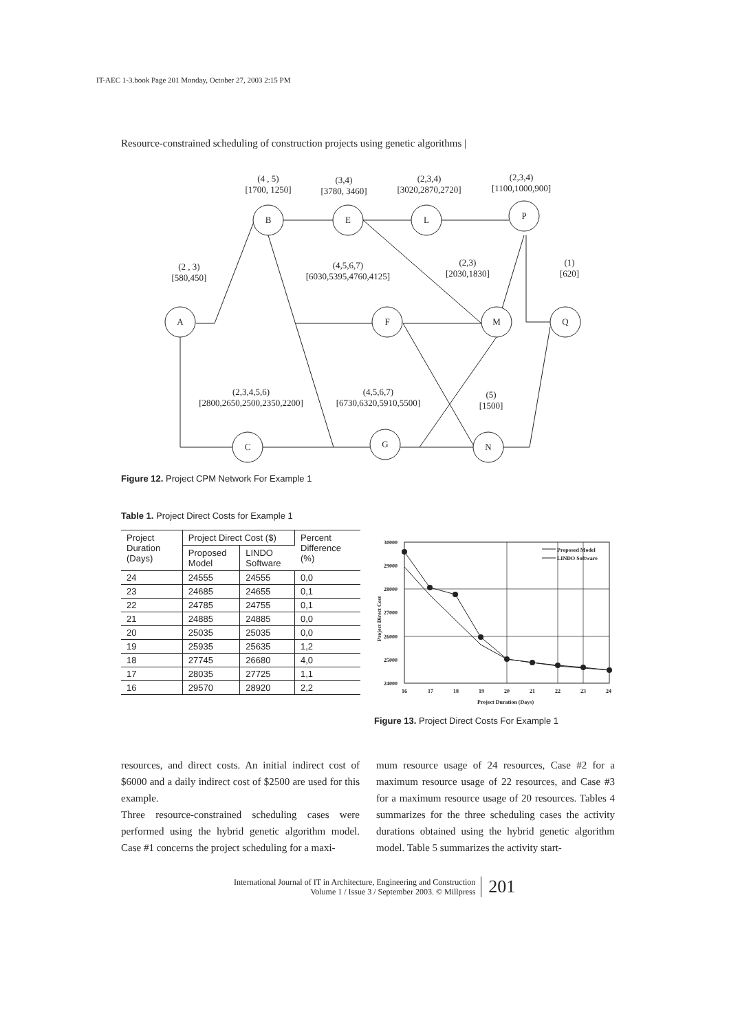IT-AEC 1-3.book Page 201 Monday, October 27, 2003 2:15 PM
Resource-constrained scheduling of construction projects using genetic algorithms |
A
B
E
L
P
F
M
Q
C
G
N
(4 , 5)
[1700, 1250]
(3,4)
[3780, 3460]
(2,3,4)
[3020,2870,2720]
(2,3,4)
[1100,1000,900]
(2 , 3)
[580,450]
(4,5,6,7)
[6030,5395,4760,4125]
(2,3)
[2030,1830]
(1)
[620]
(2,3,4,5,6)
[2800,2650,2500,2350,2200]
(4,5,6,7)
[6730,6320,5910,5500]
(5)
[1500]
Figure 12. Project CPM Network For Example 1
Table 1. Project Direct Costs for Example 1
| Project Duration (Days) | Project Direct Cost ($) | | Percent Difference (%) |
| --- | --- | --- | --- |
| | Proposed Model | LINDO Software | |
| 24 | 24555 | 24555 | 0,0 |
| 23 | 24685 | 24655 | 0,1 |
| 22 | 24785 | 24755 | 0,1 |
| 21 | 24885 | 24885 | 0,0 |
| 20 | 25035 | 25035 | 0,0 |
| 19 | 25935 | 25635 | 1,2 |
| 18 | 27745 | 26680 | 4,0 |
| 17 | 28035 | 27725 | 1,1 |
| 16 | 29570 | 28920 | 2,2 |
30000
29000
28000
27000
26000
25000
24000
16
17
18
19
20
21
22
23
24
Project Duration (Days)
Project Direct Cost
Proposed Model
LINDO Software
Figure 13. Project Direct Costs For Example 1
resources, and direct costs. An initial indirect cost of $6000 and a daily indirect cost of $2500 are used for this example.
Three resource-constrained scheduling cases were performed using the hybrid genetic algorithm model. Case #1 concerns the project scheduling for a maxi-
mum resource usage of 24 resources, Case #2 for a maximum resource usage of 22 resources, and Case #3 for a maximum resource usage of 20 resources. Tables 4 summarizes for the three scheduling cases the activity durations obtained using the hybrid genetic algorithm model. Table 5 summarizes the activity start-
International Journal of IT in Architecture, Engineering and Construction
Volume 1 / Issue 3 / September 2003. © Millpress
201